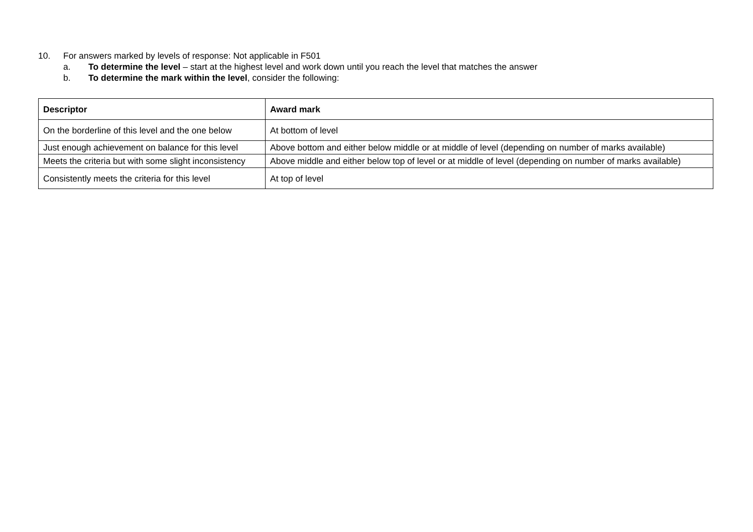10. For answers marked by levels of response: Not applicable in F501
a. To determine the level – start at the highest level and work down until you reach the level that matches the answer
b. To determine the mark within the level, consider the following:
| Descriptor | Award mark |
| --- | --- |
| On the borderline of this level and the one below | At bottom of level |
| Just enough achievement on balance for this level | Above bottom and either below middle or at middle of level (depending on number of marks available) |
| Meets the criteria but with some slight inconsistency | Above middle and either below top of level or at middle of level (depending on number of marks available) |
| Consistently meets the criteria for this level | At top of level |